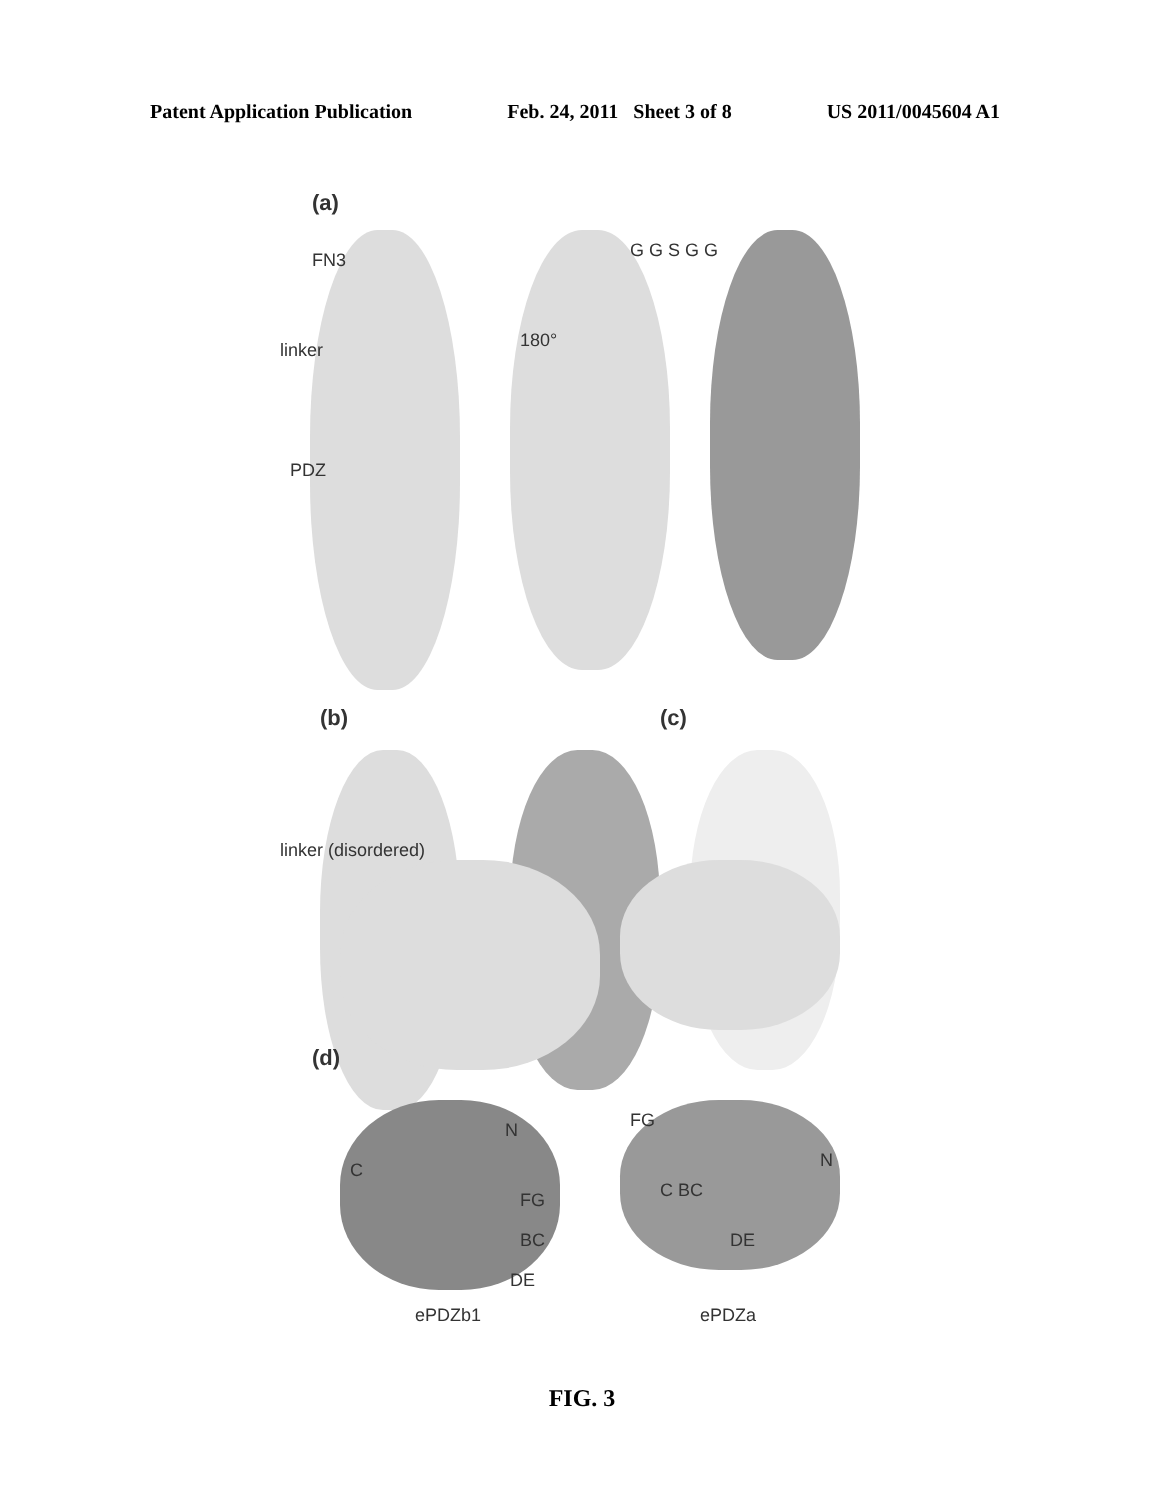Patent Application Publication Feb. 24, 2011 Sheet 3 of 8 US 2011/0045604 A1
(a)
FN3 G G S G G
180° linker
PDZ
(b) (c)
linker (disordered)
(d)
C
N
FG
BC
DE
FG
C BC
DE
N
ePDZb1 ePDZa
FIG. 3